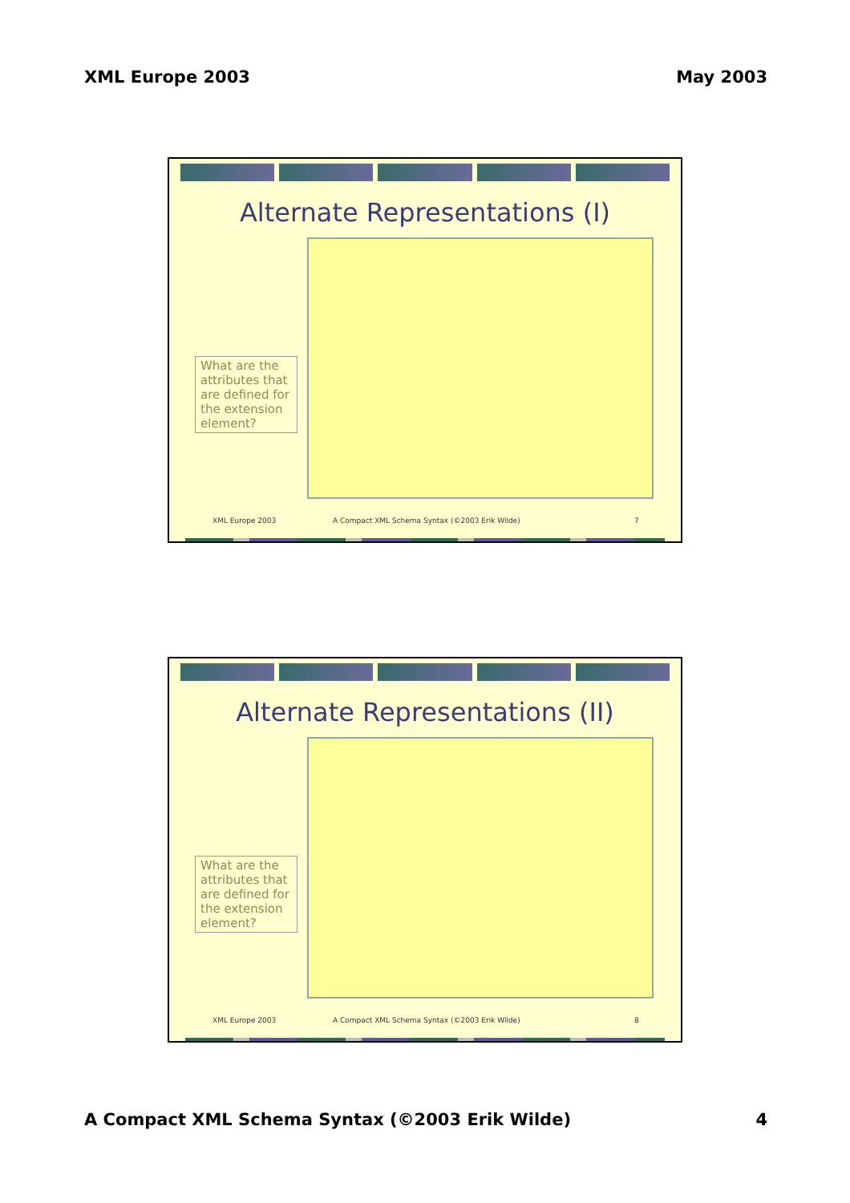XML Europe 2003 May 2003
Alternate Representations (I)
What are the attributes that are defined for the extension element?
XML Europe 2003 A Compact XML Schema Syntax (©2003 Erik Wilde) 7
Alternate Representations (II)
What are the attributes that are defined for the extension element?
XML Europe 2003 A Compact XML Schema Syntax (©2003 Erik Wilde) 8
A Compact XML Schema Syntax (©2003 Erik Wilde) 4